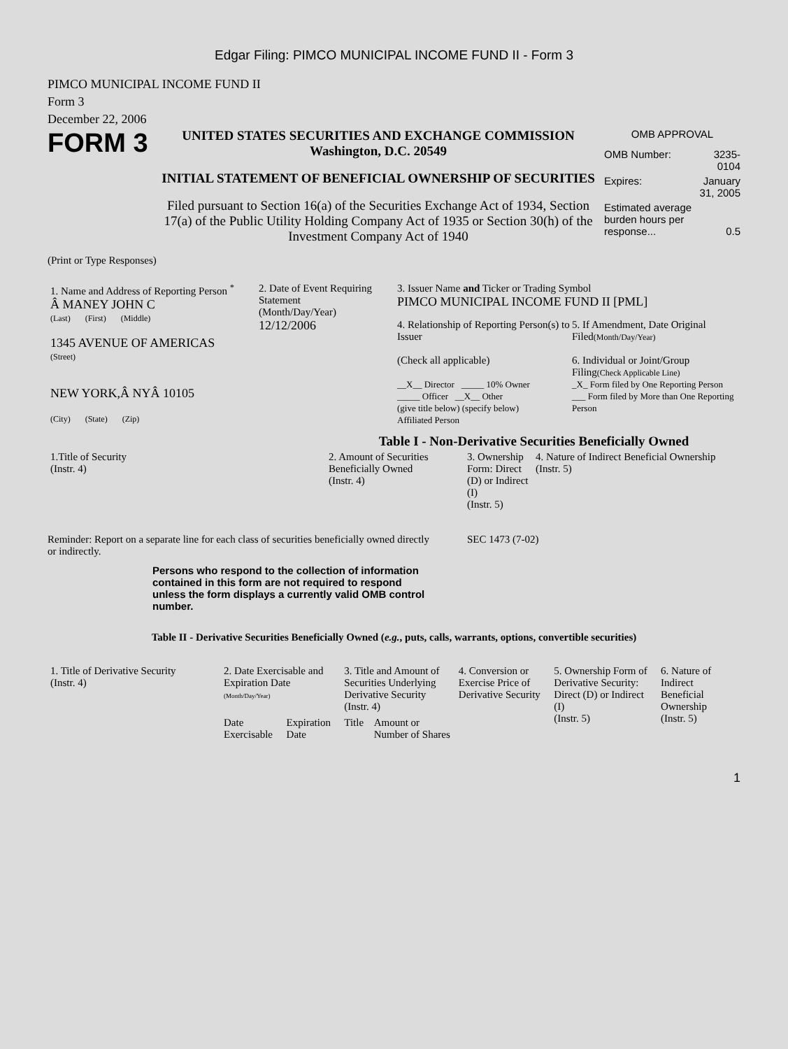Edgar Filing: PIMCO MUNICIPAL INCOME FUND II - Form 3
PIMCO MUNICIPAL INCOME FUND II
Form 3
December 22, 2006
FORM 3
UNITED STATES SECURITIES AND EXCHANGE COMMISSION
Washington, D.C. 20549
INITIAL STATEMENT OF BENEFICIAL OWNERSHIP OF SECURITIES
Filed pursuant to Section 16(a) of the Securities Exchange Act of 1934, Section 17(a) of the Public Utility Holding Company Act of 1935 or Section 30(h) of the Investment Company Act of 1940
OMB APPROVAL
| OMB Number: | 3235-0104 |
| Expires: | January 31, 2005 |
| Estimated average burden hours per response... | 0.5 |
(Print or Type Responses)
| 1. Name and Address of Reporting Person <sup>*</sup> Â MANEY JOHN C (Last) (First) (Middle) 1345 AVENUE OF AMERICAS (Street) NEW YORK,Â NYÂ 10105 (City) (State) (Zip) | 2. Date of Event Requiring Statement (Month/Day/Year) 12/12/2006 | 3. Issuer Name and Ticker or Trading Symbol PIMCO MUNICIPAL INCOME FUND II [PML] 4. Relationship of Reporting Person(s) to Issuer (Check all applicable) __X__ Director _____ 10% Owner _____ Officer __X__ Other (give title below) (specify below) Affiliated Person 5. If Amendment, Date Original Filed (Month/Day/Year) 6. Individual or Joint/Group Filing (Check Applicable Line) _X_ Form filed by One Reporting Person ___ Form filed by More than One Reporting Person |
Table I - Non-Derivative Securities Beneficially Owned
| 1.Title of Security (Instr. 4) | 2. Amount of Securities Beneficially Owned (Instr. 4) | 3. Ownership Form: Direct (D) or Indirect (I) (Instr. 5) | 4. Nature of Indirect Beneficial Ownership (Instr. 5) |
| --- | --- | --- | --- |
Reminder: Report on a separate line for each class of securities beneficially owned directly or indirectly.
SEC 1473 (7-02)
Persons who respond to the collection of information contained in this form are not required to respond unless the form displays a currently valid OMB control number.
Table II - Derivative Securities Beneficially Owned (e.g., puts, calls, warrants, options, convertible securities)
| 1. Title of Derivative Security (Instr. 4) | 2. Date Exercisable and Expiration Date (Month/Day/Year) | | 3. Title and Amount of Securities Underlying Derivative Security (Instr. 4) | | 4. Conversion or Exercise Price of Derivative Security | 5. Ownership Form of Derivative Security: Direct (D) or Indirect (I) (Instr. 5) | 6. Nature of Indirect Beneficial Ownership (Instr. 5) |
| --- | --- | --- | --- | --- | --- | --- | --- |
| | Date Exercisable | Expiration Date | Title | Amount or Number of Shares | | | |
1